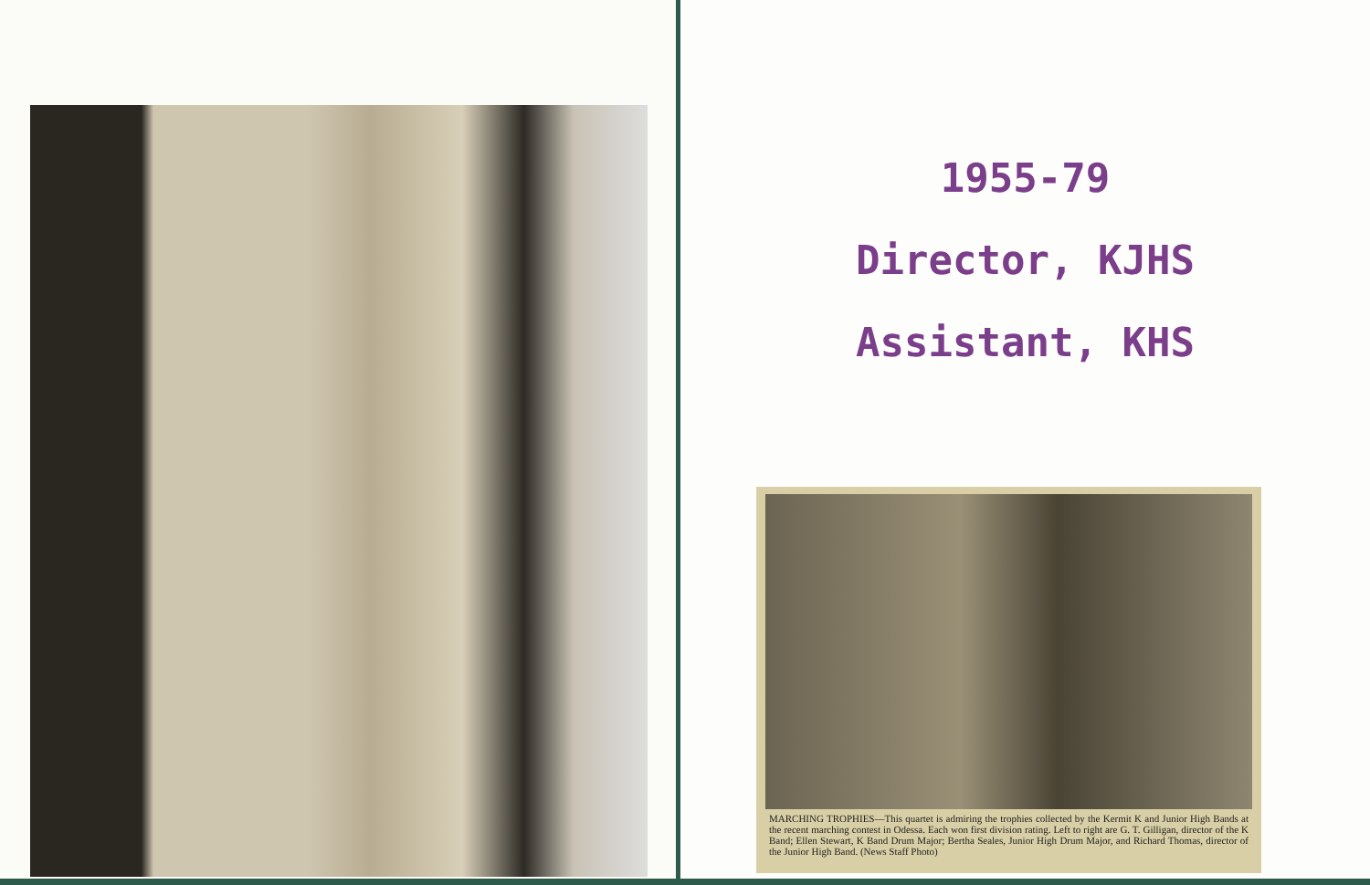1955-79
Director, KJHS
Assistant, KHS
MARCHING TROPHIES—This quartet is admiring the trophies collected by the Kermit K and Junior High Bands at the recent marching contest in Odessa. Each won first division rating. Left to right are G. T. Gilligan, director of the K Band; Ellen Stewart, K Band Drum Major; Bertha Seales, Junior High Drum Major, and Richard Thomas, director of the Junior High Band. (News Staff Photo)